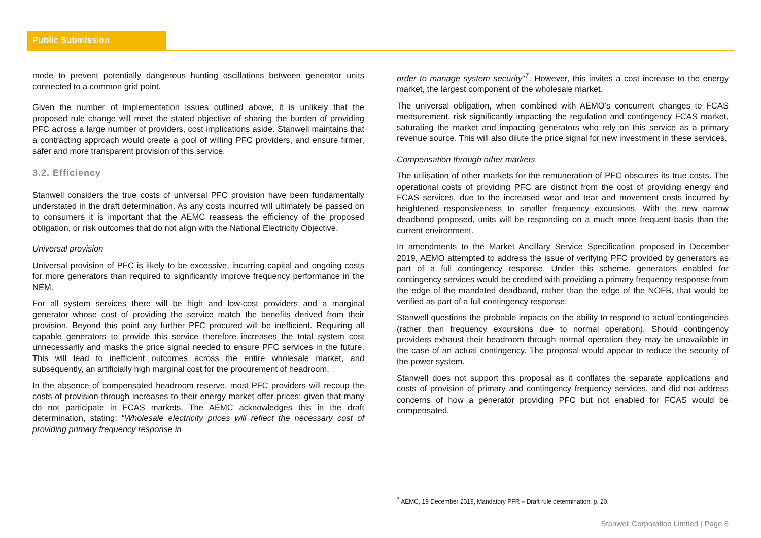Public Submission
mode to prevent potentially dangerous hunting oscillations between generator units connected to a common grid point.
Given the number of implementation issues outlined above, it is unlikely that the proposed rule change will meet the stated objective of sharing the burden of providing PFC across a large number of providers, cost implications aside. Stanwell maintains that a contracting approach would create a pool of willing PFC providers, and ensure firmer, safer and more transparent provision of this service.
3.2. Efficiency
Stanwell considers the true costs of universal PFC provision have been fundamentally understated in the draft determination. As any costs incurred will ultimately be passed on to consumers it is important that the AEMC reassess the efficiency of the proposed obligation, or risk outcomes that do not align with the National Electricity Objective.
Universal provision
Universal provision of PFC is likely to be excessive, incurring capital and ongoing costs for more generators than required to significantly improve frequency performance in the NEM.
For all system services there will be high and low-cost providers and a marginal generator whose cost of providing the service match the benefits derived from their provision. Beyond this point any further PFC procured will be inefficient. Requiring all capable generators to provide this service therefore increases the total system cost unnecessarily and masks the price signal needed to ensure PFC services in the future. This will lead to inefficient outcomes across the entire wholesale market, and subsequently, an artificially high marginal cost for the procurement of headroom.
In the absence of compensated headroom reserve, most PFC providers will recoup the costs of provision through increases to their energy market offer prices; given that many do not participate in FCAS markets. The AEMC acknowledges this in the draft determination, stating: “Wholesale electricity prices will reflect the necessary cost of providing primary frequency response in
order to manage system security”<sup>7</sup>. However, this invites a cost increase to the energy market, the largest component of the wholesale market.
The universal obligation, when combined with AEMO’s concurrent changes to FCAS measurement, risk significantly impacting the regulation and contingency FCAS market, saturating the market and impacting generators who rely on this service as a primary revenue source. This will also dilute the price signal for new investment in these services.
Compensation through other markets
The utilisation of other markets for the remuneration of PFC obscures its true costs. The operational costs of providing PFC are distinct from the cost of providing energy and FCAS services, due to the increased wear and tear and movement costs incurred by heightened responsiveness to smaller frequency excursions. With the new narrow deadband proposed, units will be responding on a much more frequent basis than the current environment.
In amendments to the Market Ancillary Service Specification proposed in December 2019, AEMO attempted to address the issue of verifying PFC provided by generators as part of a full contingency response. Under this scheme, generators enabled for contingency services would be credited with providing a primary frequency response from the edge of the mandated deadband, rather than the edge of the NOFB, that would be verified as part of a full contingency response.
Stanwell questions the probable impacts on the ability to respond to actual contingencies (rather than frequency excursions due to normal operation). Should contingency providers exhaust their headroom through normal operation they may be unavailable in the case of an actual contingency. The proposal would appear to reduce the security of the power system.
Stanwell does not support this proposal as it conflates the separate applications and costs of provision of primary and contingency frequency services, and did not address concerns of how a generator providing PFC but not enabled for FCAS would be compensated.
<sup>7</sup> AEMC, 19 December 2019, Mandatory PFR – Draft rule determination, p. 20.
Stanwell Corporation Limited | Page 6